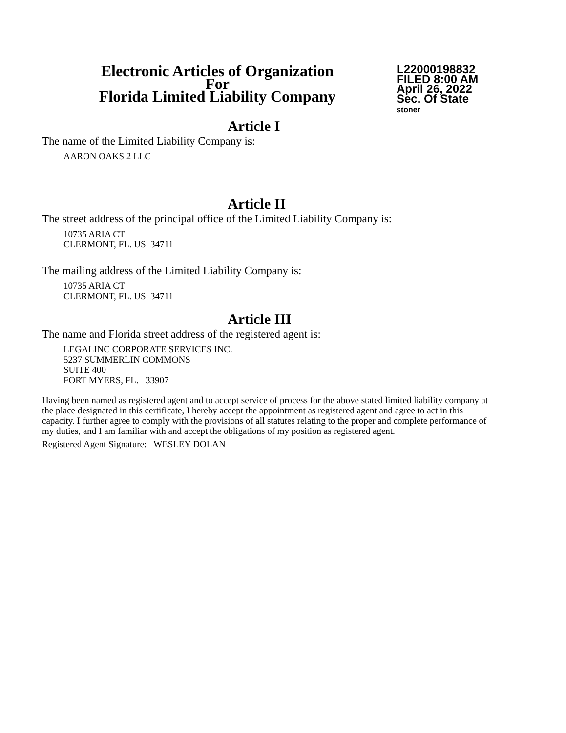Electronic Articles of Organization
For
Florida Limited Liability Company
L22000198832
FILED 8:00 AM
April 26, 2022
Sec. Of State
stoner
Article I
The name of the Limited Liability Company is:
AARON OAKS 2 LLC
Article II
The street address of the principal office of the Limited Liability Company is:
10735 ARIA CT
CLERMONT, FL. US 34711
The mailing address of the Limited Liability Company is:
10735 ARIA CT
CLERMONT, FL. US 34711
Article III
The name and Florida street address of the registered agent is:
LEGALINC CORPORATE SERVICES INC.
5237 SUMMERLIN COMMONS
SUITE 400
FORT MYERS, FL. 33907
Having been named as registered agent and to accept service of process for the above stated limited liability company at the place designated in this certificate, I hereby accept the appointment as registered agent and agree to act in this capacity. I further agree to comply with the provisions of all statutes relating to the proper and complete performance of my duties, and I am familiar with and accept the obligations of my position as registered agent.
Registered Agent Signature: WESLEY DOLAN